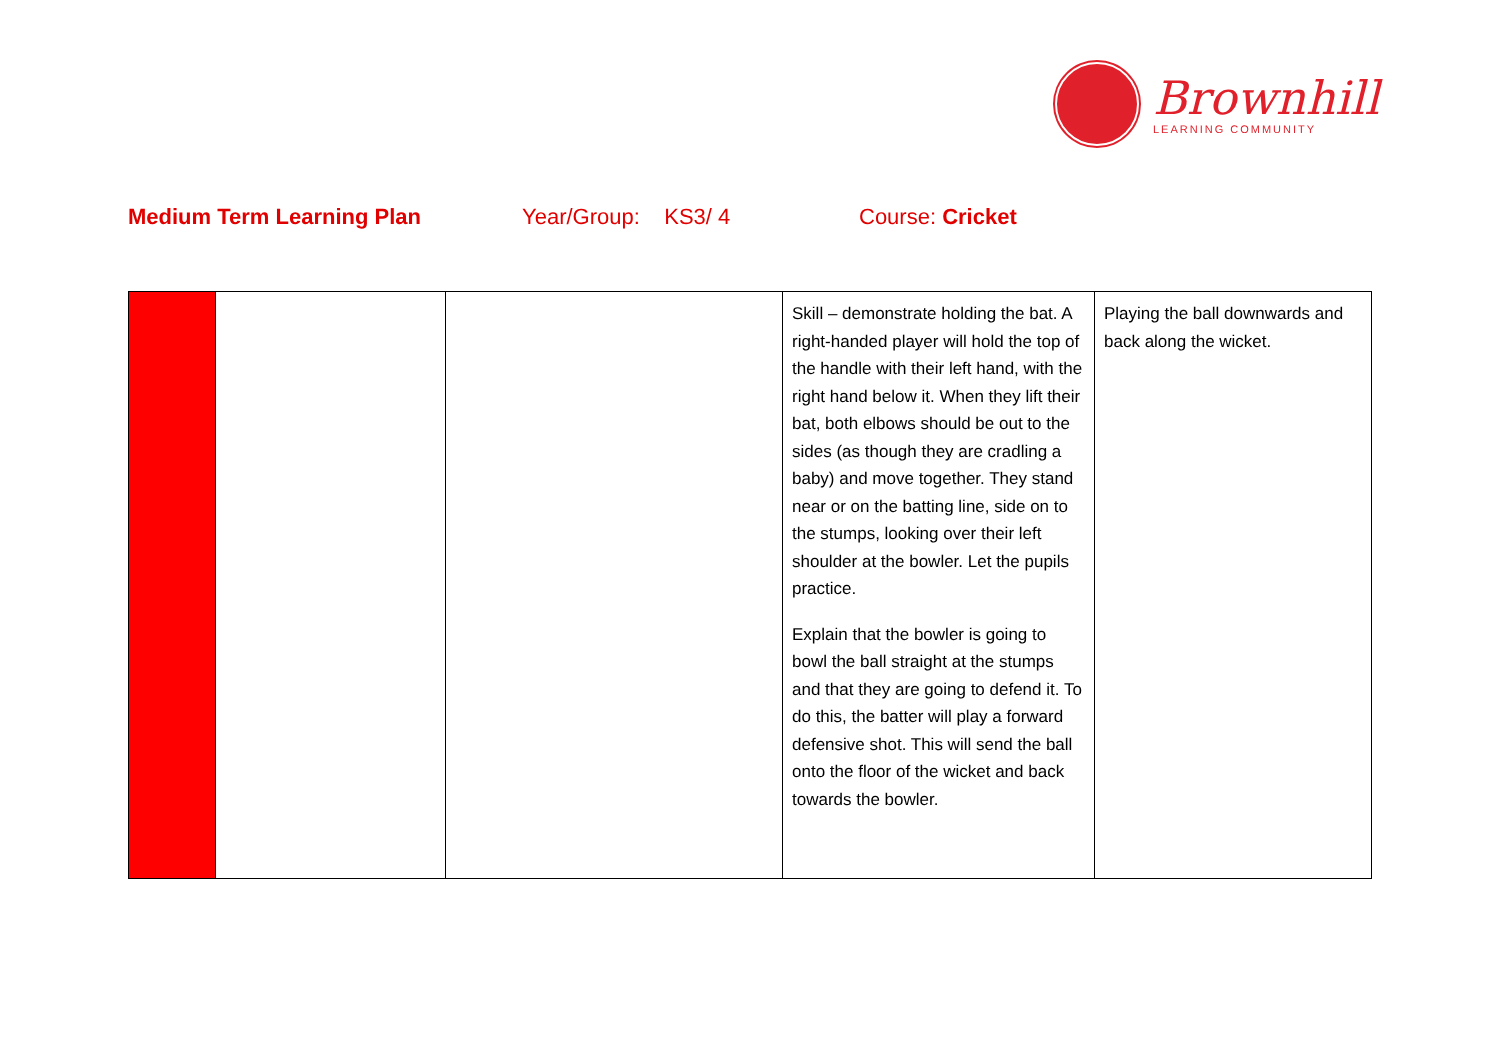Brownhill
LEARNING COMMUNITY
Medium Term Learning Plan Year/Group: KS3/ 4 Course: Cricket
| | | | Skill – demonstrate holding the bat. A right-handed player will hold the top of the handle with their left hand, with the right hand below it. When they lift their bat, both elbows should be out to the sides (as though they are cradling a baby) and move together. They stand near or on the batting line, side on to the stumps, looking over their left shoulder at the bowler. Let the pupils practice. Explain that the bowler is going to bowl the ball straight at the stumps and that they are going to defend it. To do this, the batter will play a forward defensive shot. This will send the ball onto the floor of the wicket and back towards the bowler. | Playing the ball downwards and back along the wicket. |